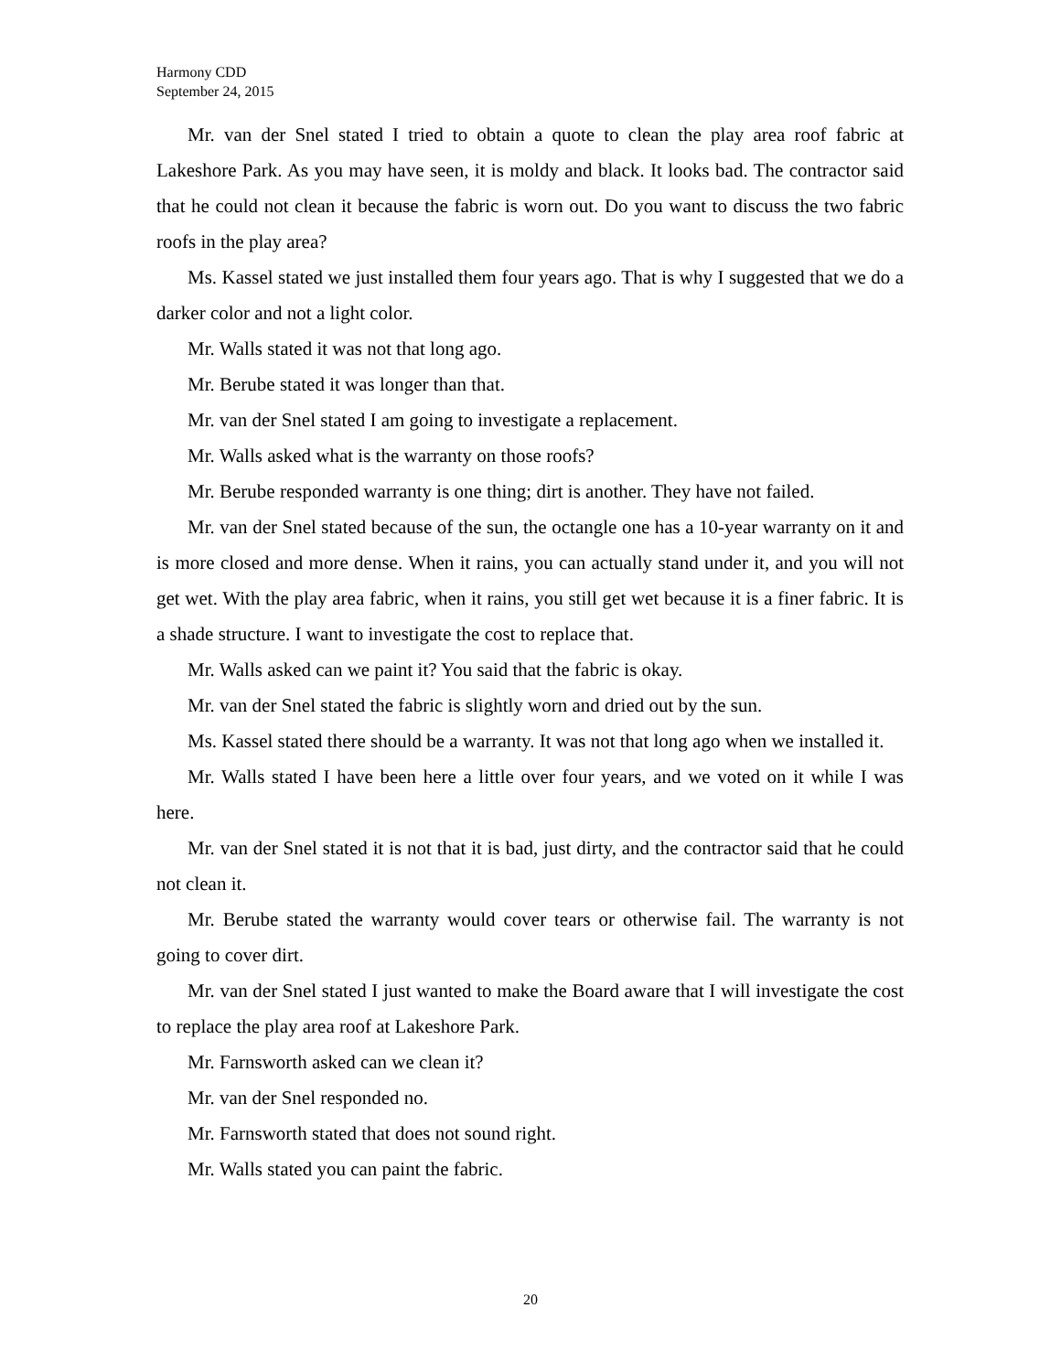Harmony CDD
September 24, 2015
Mr. van der Snel stated I tried to obtain a quote to clean the play area roof fabric at Lakeshore Park. As you may have seen, it is moldy and black. It looks bad. The contractor said that he could not clean it because the fabric is worn out. Do you want to discuss the two fabric roofs in the play area?
Ms. Kassel stated we just installed them four years ago. That is why I suggested that we do a darker color and not a light color.
Mr. Walls stated it was not that long ago.
Mr. Berube stated it was longer than that.
Mr. van der Snel stated I am going to investigate a replacement.
Mr. Walls asked what is the warranty on those roofs?
Mr. Berube responded warranty is one thing; dirt is another. They have not failed.
Mr. van der Snel stated because of the sun, the octangle one has a 10-year warranty on it and is more closed and more dense. When it rains, you can actually stand under it, and you will not get wet. With the play area fabric, when it rains, you still get wet because it is a finer fabric. It is a shade structure. I want to investigate the cost to replace that.
Mr. Walls asked can we paint it? You said that the fabric is okay.
Mr. van der Snel stated the fabric is slightly worn and dried out by the sun.
Ms. Kassel stated there should be a warranty. It was not that long ago when we installed it.
Mr. Walls stated I have been here a little over four years, and we voted on it while I was here.
Mr. van der Snel stated it is not that it is bad, just dirty, and the contractor said that he could not clean it.
Mr. Berube stated the warranty would cover tears or otherwise fail. The warranty is not going to cover dirt.
Mr. van der Snel stated I just wanted to make the Board aware that I will investigate the cost to replace the play area roof at Lakeshore Park.
Mr. Farnsworth asked can we clean it?
Mr. van der Snel responded no.
Mr. Farnsworth stated that does not sound right.
Mr. Walls stated you can paint the fabric.
20